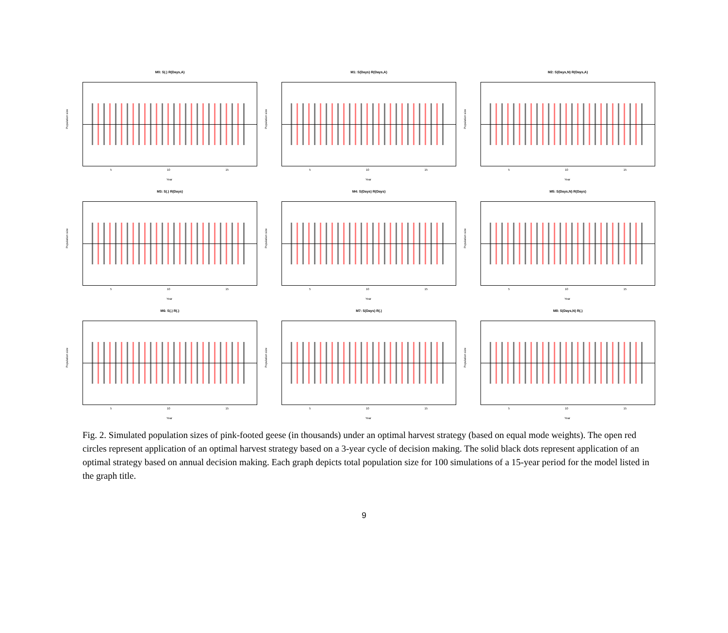M0: S(.) R(Days,A)
Population size
5 10 15
Year
M1: S(Days) R(Days,A)
Population size
5 10 15
Year
M2: S(Days,N) R(Days,A)
Population size
5 10 15
Year
M3: S(.) R(Days)
Population size
5 10 15
Year
M4: S(Days) R(Days)
Population size
5 10 15
Year
M5: S(Days,N) R(Days)
Population size
5 10 15
Year
M6: S(.) R(.)
Population size
5 10 15
Year
M7: S(Days) R(.)
Population size
5 10 15
Year
M8: S(Days,N) R(.)
Population size
5 10 15
Year
Fig. 2. Simulated population sizes of pink-footed geese (in thousands) under an optimal harvest strategy (based on equal mode weights). The open red circles represent application of an optimal harvest strategy based on a 3-year cycle of decision making. The solid black dots represent application of an optimal strategy based on annual decision making. Each graph depicts total population size for 100 simulations of a 15-year period for the model listed in the graph title.
9